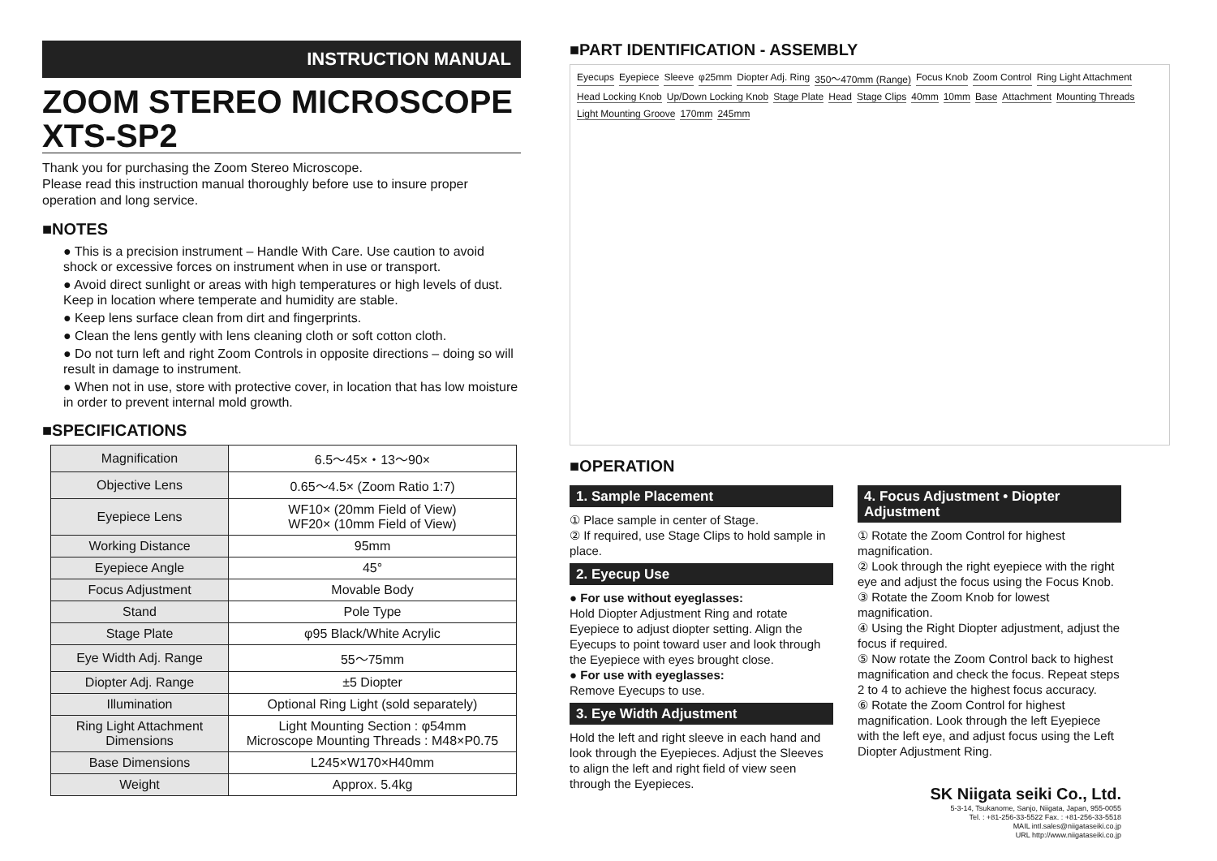INSTRUCTION MANUAL
ZOOM STEREO MICROSCOPE
XTS-SP2
Thank you for purchasing the Zoom Stereo Microscope.
Please read this instruction manual thoroughly before use to insure proper operation and long service.
■NOTES
● This is a precision instrument – Handle With Care. Use caution to avoid shock or excessive forces on instrument when in use or transport.
● Avoid direct sunlight or areas with high temperatures or high levels of dust. Keep in location where temperate and humidity are stable.
● Keep lens surface clean from dirt and fingerprints.
● Clean the lens gently with lens cleaning cloth or soft cotton cloth.
● Do not turn left and right Zoom Controls in opposite directions – doing so will result in damage to instrument.
● When not in use, store with protective cover, in location that has low moisture in order to prevent internal mold growth.
■SPECIFICATIONS
| Magnification | 6.5～45×・13～90× |
| Objective Lens | 0.65～4.5× (Zoom Ratio 1:7) |
| Eyepiece Lens | WF10× (20mm Field of View) WF20× (10mm Field of View) |
| Working Distance | 95mm |
| Eyepiece Angle | 45° |
| Focus Adjustment | Movable Body |
| Stand | Pole Type |
| Stage Plate | φ95 Black/White Acrylic |
| Eye Width Adj. Range | 55～75mm |
| Diopter Adj. Range | ±5 Diopter |
| Illumination | Optional Ring Light (sold separately) |
| Ring Light Attachment Dimensions | Light Mounting Section : φ54mm Microscope Mounting Threads : M48×P0.75 |
| Base Dimensions | L245×W170×H40mm |
| Weight | Approx. 5.4kg |
■PART IDENTIFICATION - ASSEMBLY
Eyecups Eyepiece Sleeve φ25mm Diopter Adj. Ring 350～470mm (Range) Focus Knob Zoom Control Ring Light Attachment Head Locking Knob Up/Down Locking Knob Stage Plate Head Stage Clips 40mm 10mm Base Attachment Mounting Threads Light Mounting Groove 170mm 245mm
■OPERATION
1. Sample Placement
① Place sample in center of Stage.
② If required, use Stage Clips to hold sample in place.
2. Eyecup Use
● For use without eyeglasses:
Hold Diopter Adjustment Ring and rotate Eyepiece to adjust diopter setting. Align the Eyecups to point toward user and look through the Eyepiece with eyes brought close.
● For use with eyeglasses:
Remove Eyecups to use.
3. Eye Width Adjustment
Hold the left and right sleeve in each hand and look through the Eyepieces. Adjust the Sleeves to align the left and right field of view seen through the Eyepieces.
4. Focus Adjustment • Diopter Adjustment
① Rotate the Zoom Control for highest magnification.
② Look through the right eyepiece with the right eye and adjust the focus using the Focus Knob.
③ Rotate the Zoom Knob for lowest magnification.
④ Using the Right Diopter adjustment, adjust the focus if required.
⑤ Now rotate the Zoom Control back to highest magnification and check the focus. Repeat steps 2 to 4 to achieve the highest focus accuracy.
⑥ Rotate the Zoom Control for highest magnification. Look through the left Eyepiece with the left eye, and adjust focus using the Left Diopter Adjustment Ring.
SK Niigata seiki Co., Ltd.
5-3-14, Tsukanome, Sanjo, Niigata, Japan, 955-0055
Tel. : +81-256-33-5522 Fax. : +81-256-33-5518
MAIL intl.sales@niigataseiki.co.jp
URL http://www.niigataseiki.co.jp